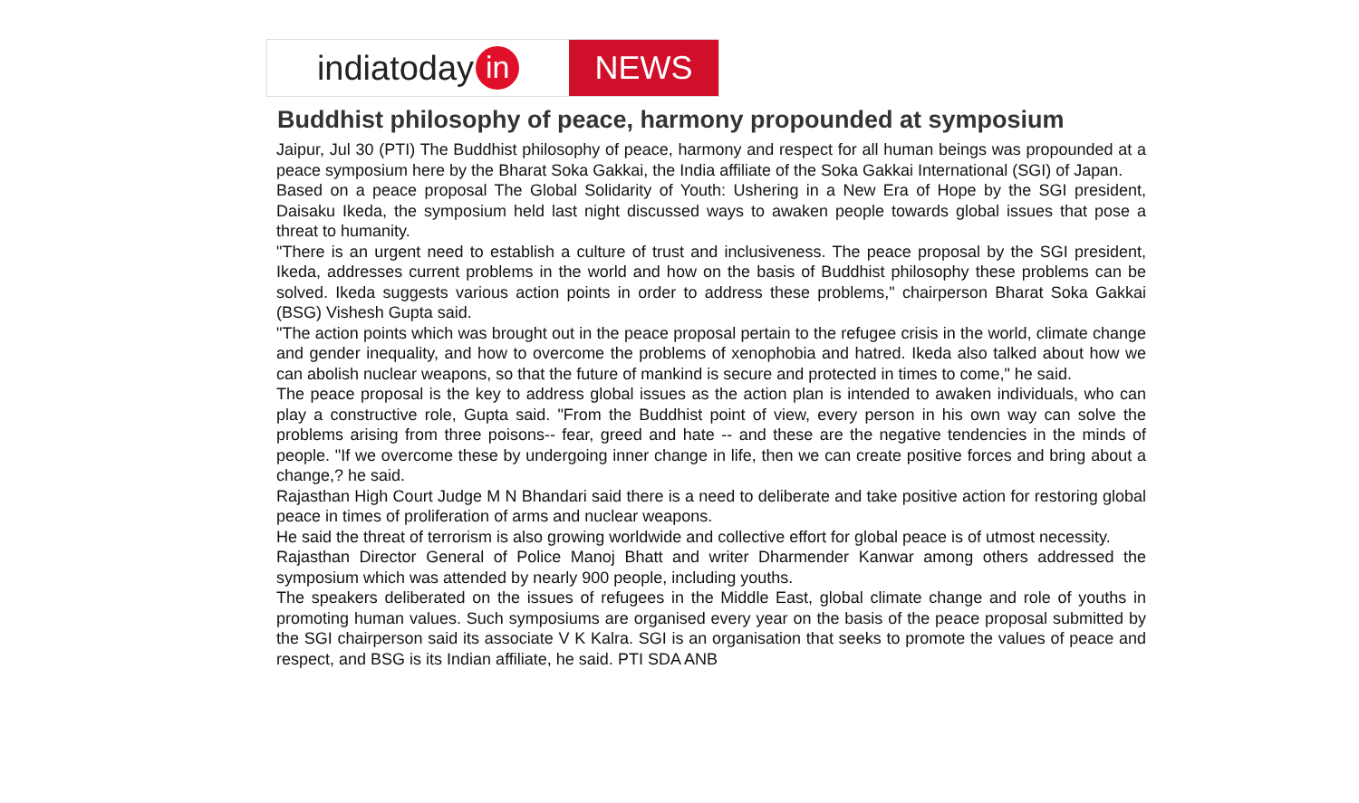indiatoday in
NEWS
Buddhist philosophy of peace, harmony propounded at symposium
Jaipur, Jul 30 (PTI) The Buddhist philosophy of peace, harmony and respect for all human beings was propounded at a peace symposium here by the Bharat Soka Gakkai, the India affiliate of the Soka Gakkai International (SGI) of Japan.
Based on a peace proposal The Global Solidarity of Youth: Ushering in a New Era of Hope by the SGI president, Daisaku Ikeda, the symposium held last night discussed ways to awaken people towards global issues that pose a threat to humanity.
"There is an urgent need to establish a culture of trust and inclusiveness. The peace proposal by the SGI president, Ikeda, addresses current problems in the world and how on the basis of Buddhist philosophy these problems can be solved. Ikeda suggests various action points in order to address these problems," chairperson Bharat Soka Gakkai (BSG) Vishesh Gupta said.
"The action points which was brought out in the peace proposal pertain to the refugee crisis in the world, climate change and gender inequality, and how to overcome the problems of xenophobia and hatred. Ikeda also talked about how we can abolish nuclear weapons, so that the future of mankind is secure and protected in times to come," he said.
The peace proposal is the key to address global issues as the action plan is intended to awaken individuals, who can play a constructive role, Gupta said. "From the Buddhist point of view, every person in his own way can solve the problems arising from three poisons-- fear, greed and hate -- and these are the negative tendencies in the minds of people. "If we overcome these by undergoing inner change in life, then we can create positive forces and bring about a change,? he said.
Rajasthan High Court Judge M N Bhandari said there is a need to deliberate and take positive action for restoring global peace in times of proliferation of arms and nuclear weapons.
He said the threat of terrorism is also growing worldwide and collective effort for global peace is of utmost necessity.
Rajasthan Director General of Police Manoj Bhatt and writer Dharmender Kanwar among others addressed the symposium which was attended by nearly 900 people, including youths.
The speakers deliberated on the issues of refugees in the Middle East, global climate change and role of youths in promoting human values. Such symposiums are organised every year on the basis of the peace proposal submitted by the SGI chairperson said its associate V K Kalra. SGI is an organisation that seeks to promote the values of peace and respect, and BSG is its Indian affiliate, he said. PTI SDA ANB